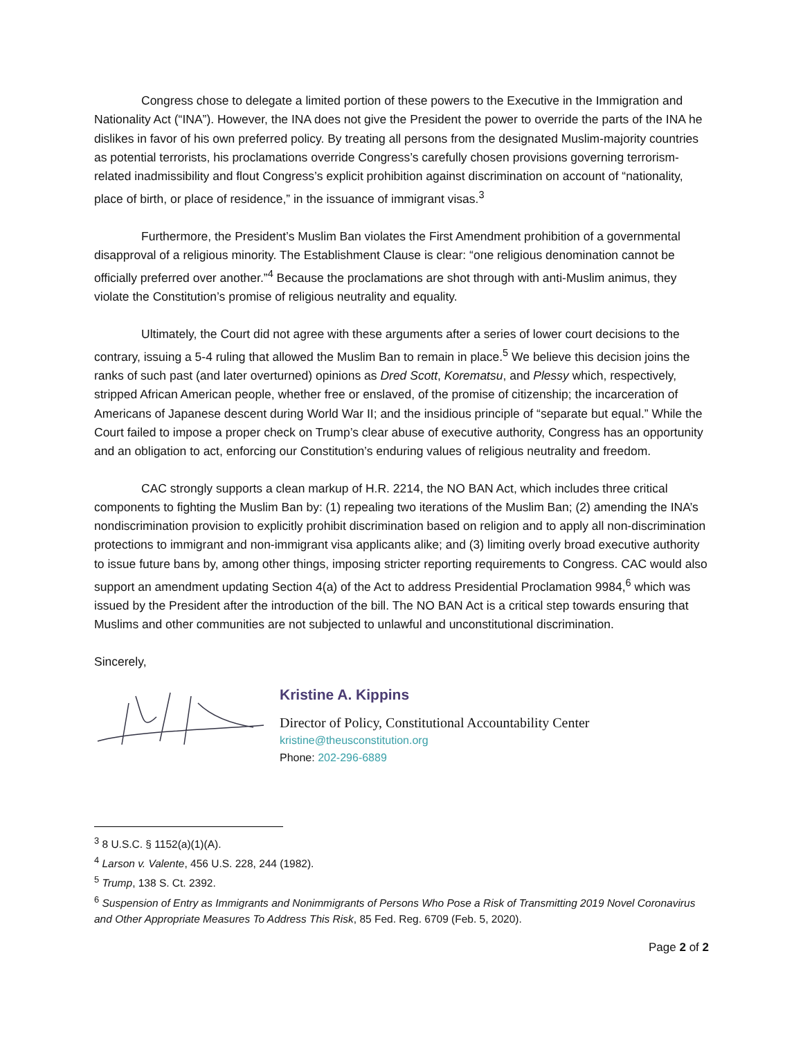Congress chose to delegate a limited portion of these powers to the Executive in the Immigration and Nationality Act (“INA”). However, the INA does not give the President the power to override the parts of the INA he dislikes in favor of his own preferred policy. By treating all persons from the designated Muslim-majority countries as potential terrorists, his proclamations override Congress’s carefully chosen provisions governing terrorism-related inadmissibility and flout Congress’s explicit prohibition against discrimination on account of “nationality, place of birth, or place of residence,” in the issuance of immigrant visas.<sup>3</sup>
Furthermore, the President’s Muslim Ban violates the First Amendment prohibition of a governmental disapproval of a religious minority. The Establishment Clause is clear: “one religious denomination cannot be officially preferred over another.”<sup>4</sup> Because the proclamations are shot through with anti-Muslim animus, they violate the Constitution’s promise of religious neutrality and equality.
Ultimately, the Court did not agree with these arguments after a series of lower court decisions to the contrary, issuing a 5-4 ruling that allowed the Muslim Ban to remain in place.<sup>5</sup> We believe this decision joins the ranks of such past (and later overturned) opinions as Dred Scott, Korematsu, and Plessy which, respectively, stripped African American people, whether free or enslaved, of the promise of citizenship; the incarceration of Americans of Japanese descent during World War II; and the insidious principle of “separate but equal.” While the Court failed to impose a proper check on Trump’s clear abuse of executive authority, Congress has an opportunity and an obligation to act, enforcing our Constitution’s enduring values of religious neutrality and freedom.
CAC strongly supports a clean markup of H.R. 2214, the NO BAN Act, which includes three critical components to fighting the Muslim Ban by: (1) repealing two iterations of the Muslim Ban; (2) amending the INA’s nondiscrimination provision to explicitly prohibit discrimination based on religion and to apply all non-discrimination protections to immigrant and non-immigrant visa applicants alike; and (3) limiting overly broad executive authority to issue future bans by, among other things, imposing stricter reporting requirements to Congress. CAC would also support an amendment updating Section 4(a) of the Act to address Presidential Proclamation 9984,<sup>6</sup> which was issued by the President after the introduction of the bill. The NO BAN Act is a critical step towards ensuring that Muslims and other communities are not subjected to unlawful and unconstitutional discrimination.
Sincerely,
Kristine A. Kippins
Director of Policy, Constitutional Accountability Center
kristine@theusconstitution.org
Phone: 202-296-6889
<sup>3</sup> 8 U.S.C. § 1152(a)(1)(A).
<sup>4</sup> Larson v. Valente, 456 U.S. 228, 244 (1982).
<sup>5</sup> Trump, 138 S. Ct. 2392.
<sup>6</sup> Suspension of Entry as Immigrants and Nonimmigrants of Persons Who Pose a Risk of Transmitting 2019 Novel Coronavirus and Other Appropriate Measures To Address This Risk, 85 Fed. Reg. 6709 (Feb. 5, 2020).
Page 2 of 2